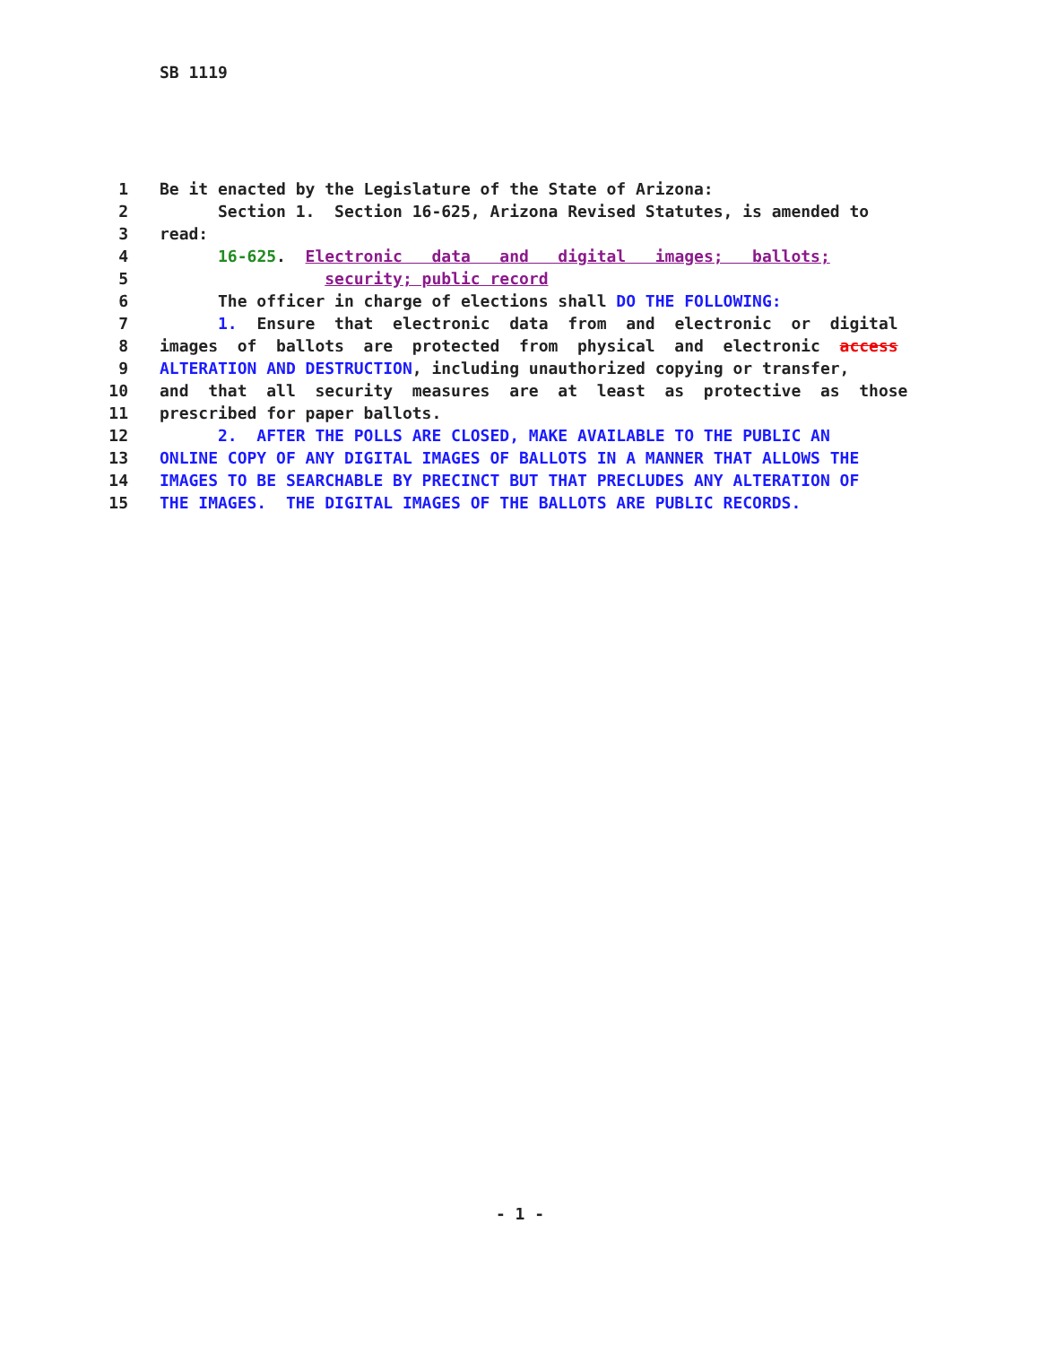SB 1119
1 Be it enacted by the Legislature of the State of Arizona:
2 Section 1. Section 16-625, Arizona Revised Statutes, is amended to
3 read:
4 16-625. Electronic data and digital images; ballots;
5 security; public record
6 The officer in charge of elections shall DO THE FOLLOWING:
7 1. Ensure that electronic data from and electronic or digital
8 images of ballots are protected from physical and electronic access
9 ALTERATION AND DESTRUCTION, including unauthorized copying or transfer,
10 and that all security measures are at least as protective as those
11 prescribed for paper ballots.
12 2. AFTER THE POLLS ARE CLOSED, MAKE AVAILABLE TO THE PUBLIC AN
13 ONLINE COPY OF ANY DIGITAL IMAGES OF BALLOTS IN A MANNER THAT ALLOWS THE
14 IMAGES TO BE SEARCHABLE BY PRECINCT BUT THAT PRECLUDES ANY ALTERATION OF
15 THE IMAGES. THE DIGITAL IMAGES OF THE BALLOTS ARE PUBLIC RECORDS.
- 1 -